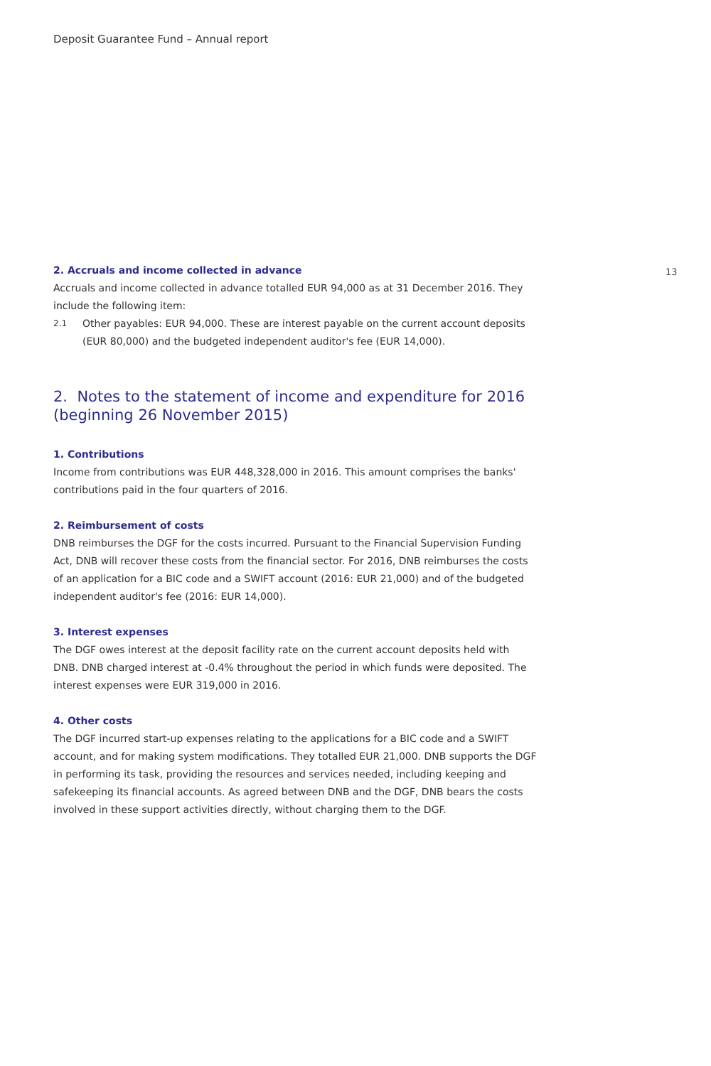Deposit Guarantee Fund – Annual report
13
2. Accruals and income collected in advance
Accruals and income collected in advance totalled EUR 94,000 as at 31 December 2016. They include the following item:
2.1
Other payables: EUR 94,000. These are interest payable on the current account deposits (EUR 80,000) and the budgeted independent auditor's fee (EUR 14,000).
2. Notes to the statement of income and expenditure for 2016 (beginning 26 November 2015)
1. Contributions
Income from contributions was EUR 448,328,000 in 2016. This amount comprises the banks' contributions paid in the four quarters of 2016.
2. Reimbursement of costs
DNB reimburses the DGF for the costs incurred. Pursuant to the Financial Supervision Funding Act, DNB will recover these costs from the financial sector. For 2016, DNB reimburses the costs of an application for a BIC code and a SWIFT account (2016: EUR 21,000) and of the budgeted independent auditor's fee (2016: EUR 14,000).
3. Interest expenses
The DGF owes interest at the deposit facility rate on the current account deposits held with DNB. DNB charged interest at -0.4% throughout the period in which funds were deposited. The interest expenses were EUR 319,000 in 2016.
4. Other costs
The DGF incurred start-up expenses relating to the applications for a BIC code and a SWIFT account, and for making system modifications. They totalled EUR 21,000. DNB supports the DGF in performing its task, providing the resources and services needed, including keeping and safekeeping its financial accounts. As agreed between DNB and the DGF, DNB bears the costs involved in these support activities directly, without charging them to the DGF.